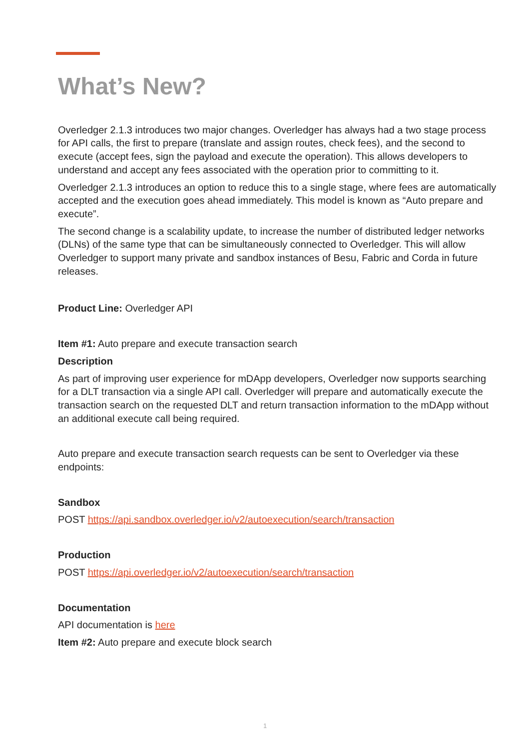What’s New?
Overledger 2.1.3 introduces two major changes. Overledger has always had a two stage process for API calls, the first to prepare (translate and assign routes, check fees), and the second to execute (accept fees, sign the payload and execute the operation). This allows developers to understand and accept any fees associated with the operation prior to committing to it.
Overledger 2.1.3 introduces an option to reduce this to a single stage, where fees are automatically accepted and the execution goes ahead immediately. This model is known as “Auto prepare and execute”.
The second change is a scalability update, to increase the number of distributed ledger networks (DLNs) of the same type that can be simultaneously connected to Overledger. This will allow Overledger to support many private and sandbox instances of Besu, Fabric and Corda in future releases.
Product Line: Overledger API
Item #1: Auto prepare and execute transaction search
Description
As part of improving user experience for mDApp developers, Overledger now supports searching for a DLT transaction via a single API call. Overledger will prepare and automatically execute the transaction search on the requested DLT and return transaction information to the mDApp without an additional execute call being required.
Auto prepare and execute transaction search requests can be sent to Overledger via these endpoints:
Sandbox
POST https://api.sandbox.overledger.io/v2/autoexecution/search/transaction
Production
POST https://api.overledger.io/v2/autoexecution/search/transaction
Documentation
API documentation is here
Item #2: Auto prepare and execute block search
1